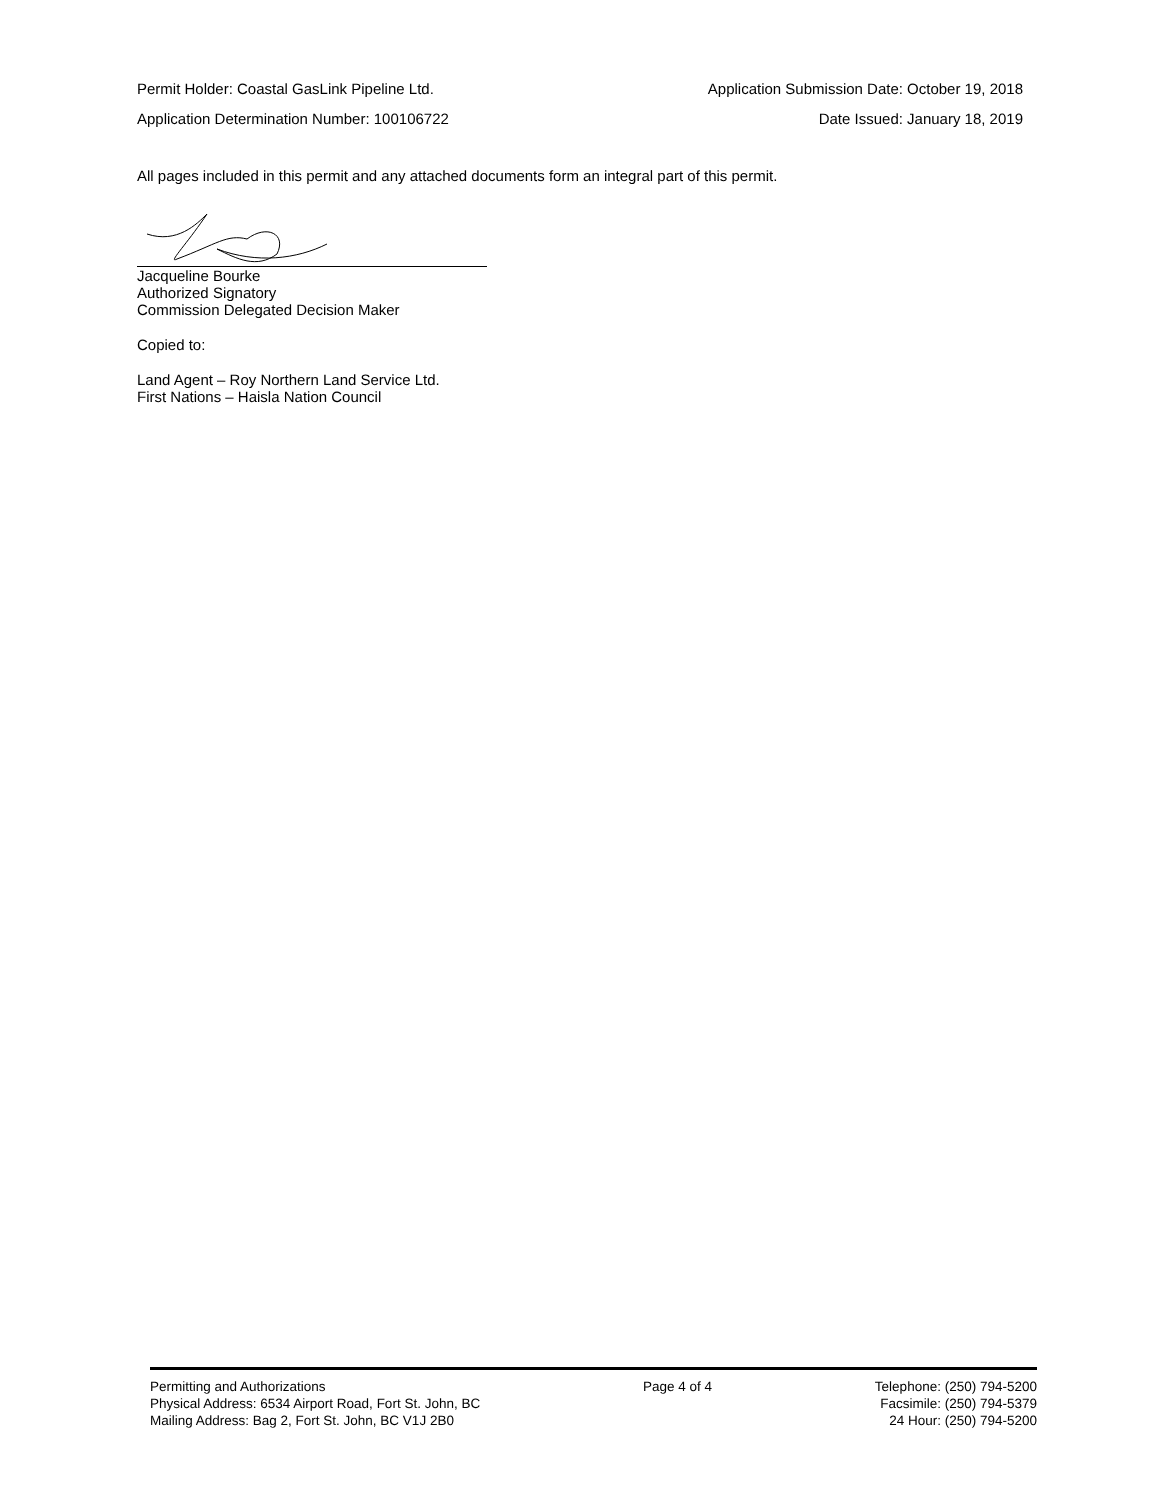Permit Holder: Coastal GasLink Pipeline Ltd. Application Submission Date: October 19, 2018
Application Determination Number: 100106722 Date Issued: January 18, 2019
All pages included in this permit and any attached documents form an integral part of this permit.
Jacqueline Bourke
Authorized Signatory
Commission Delegated Decision Maker
Copied to:
Land Agent – Roy Northern Land Service Ltd.
First Nations – Haisla Nation Council
Permitting and Authorizations
Physical Address: 6534 Airport Road, Fort St. John, BC
Mailing Address: Bag 2, Fort St. John, BC V1J 2B0
Page 4 of 4 Telephone: (250) 794-5200
Facsimile: (250) 794-5379
24 Hour: (250) 794-5200